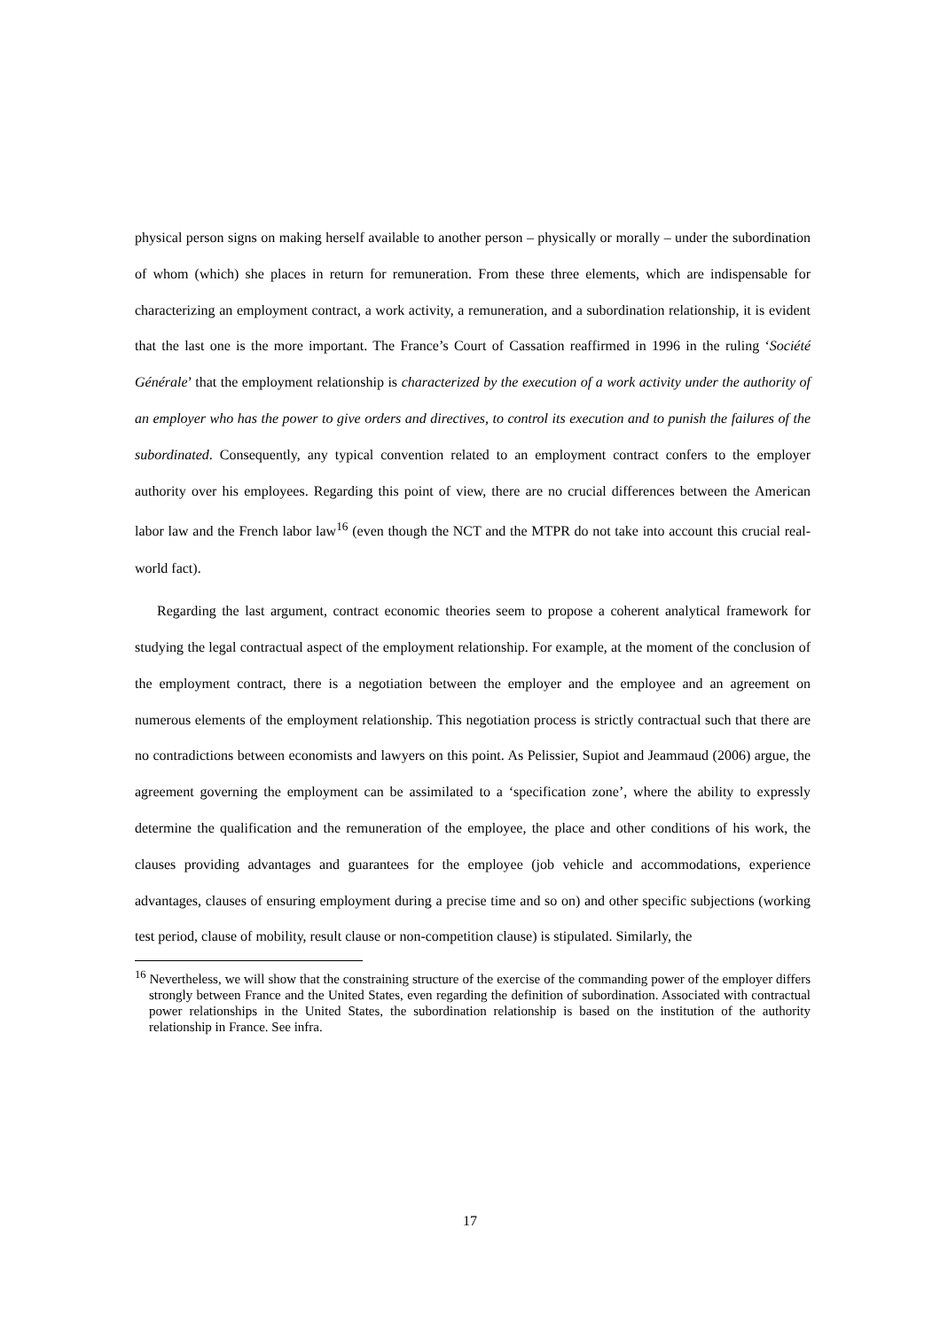physical person signs on making herself available to another person – physically or morally – under the subordination of whom (which) she places in return for remuneration. From these three elements, which are indispensable for characterizing an employment contract, a work activity, a remuneration, and a subordination relationship, it is evident that the last one is the more important. The France’s Court of Cassation reaffirmed in 1996 in the ruling ‘Société Générale’ that the employment relationship is characterized by the execution of a work activity under the authority of an employer who has the power to give orders and directives, to control its execution and to punish the failures of the subordinated. Consequently, any typical convention related to an employment contract confers to the employer authority over his employees. Regarding this point of view, there are no crucial differences between the American labor law and the French labor law<sup>16</sup> (even though the NCT and the MTPR do not take into account this crucial real-world fact).
Regarding the last argument, contract economic theories seem to propose a coherent analytical framework for studying the legal contractual aspect of the employment relationship. For example, at the moment of the conclusion of the employment contract, there is a negotiation between the employer and the employee and an agreement on numerous elements of the employment relationship. This negotiation process is strictly contractual such that there are no contradictions between economists and lawyers on this point. As Pelissier, Supiot and Jeammaud (2006) argue, the agreement governing the employment can be assimilated to a ‘specification zone’, where the ability to expressly determine the qualification and the remuneration of the employee, the place and other conditions of his work, the clauses providing advantages and guarantees for the employee (job vehicle and accommodations, experience advantages, clauses of ensuring employment during a precise time and so on) and other specific subjections (working test period, clause of mobility, result clause or non-competition clause) is stipulated. Similarly, the
<sup>16</sup> Nevertheless, we will show that the constraining structure of the exercise of the commanding power of the employer differs strongly between France and the United States, even regarding the definition of subordination. Associated with contractual power relationships in the United States, the subordination relationship is based on the institution of the authority relationship in France. See infra.
17